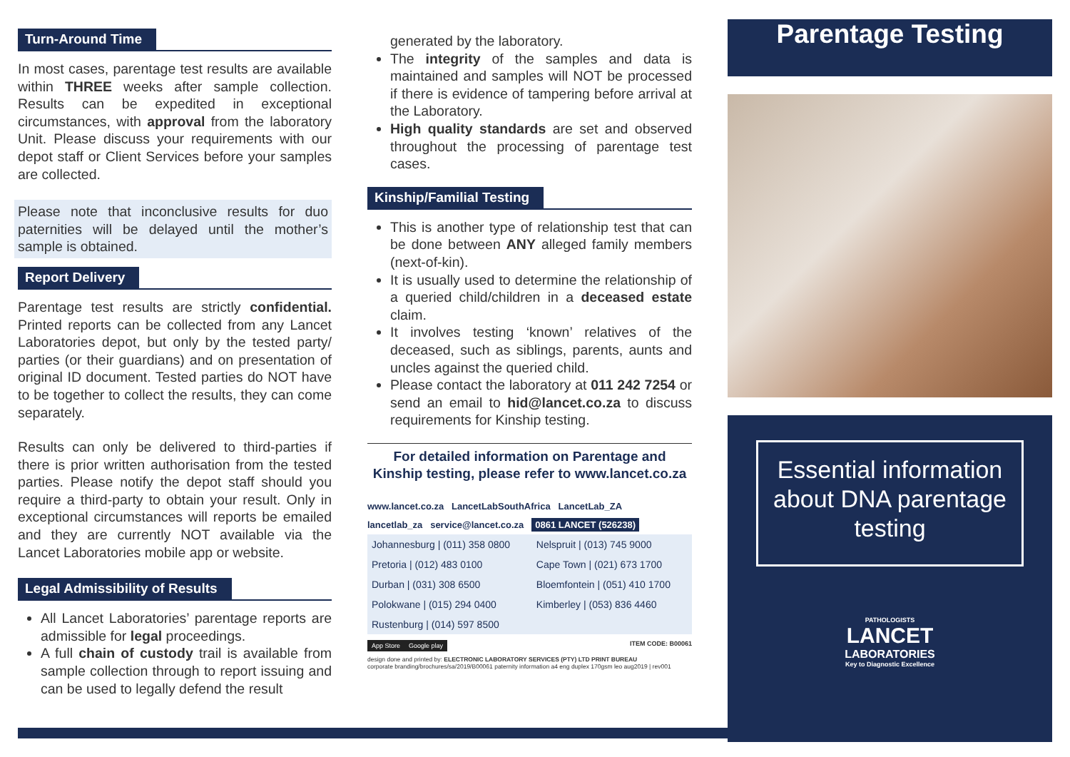Turn-Around Time
In most cases, parentage test results are available within THREE weeks after sample collection. Results can be expedited in exceptional circumstances, with approval from the laboratory Unit. Please discuss your requirements with our depot staff or Client Services before your samples are collected.
Please note that inconclusive results for duo paternities will be delayed until the mother’s sample is obtained.
Report Delivery
Parentage test results are strictly confidential. Printed reports can be collected from any Lancet Laboratories depot, but only by the tested party/ parties (or their guardians) and on presentation of original ID document. Tested parties do NOT have to be together to collect the results, they can come separately.
Results can only be delivered to third-parties if there is prior written authorisation from the tested parties. Please notify the depot staff should you require a third-party to obtain your result. Only in exceptional circumstances will reports be emailed and they are currently NOT available via the Lancet Laboratories mobile app or website.
Legal Admissibility of Results
All Lancet Laboratories’ parentage reports are admissible for legal proceedings.
A full chain of custody trail is available from sample collection through to report issuing and can be used to legally defend the result
generated by the laboratory.
The integrity of the samples and data is maintained and samples will NOT be processed if there is evidence of tampering before arrival at the Laboratory.
High quality standards are set and observed throughout the processing of parentage test cases.
Kinship/Familial Testing
This is another type of relationship test that can be done between ANY alleged family members (next-of-kin).
It is usually used to determine the relationship of a queried child/children in a deceased estate claim.
It involves testing ‘known’ relatives of the deceased, such as siblings, parents, aunts and uncles against the queried child.
Please contact the laboratory at 011 242 7254 or send an email to hid@lancet.co.za to discuss requirements for Kinship testing.
For detailed information on Parentage and Kinship testing, please refer to www.lancet.co.za
www.lancet.co.za LancetLabSouthAfrica LancetLab_ZA
lancetlab_za service@lancet.co.za 0861 LANCET (526238)
| Johannesburg / (011) 358 0800 | Nelspruit / (013) 745 9000 |
| Pretoria / (012) 483 0100 | Cape Town / (021) 673 1700 |
| Durban / (031) 308 6500 | Bloemfontein / (051) 410 1700 |
| Polokwane / (015) 294 0400 | Kimberley / (053) 836 4460 |
| Rustenburg / (014) 597 8500 | |
App Store Google play ITEM CODE: B00061
design done and printed by: ELECTRONIC LABORATORY SERVICES (PTY) LTD PRINT BUREAU
corporate branding/brochures/sa/2019/B00061 paternity information a4 eng duplex 170gsm leo aug2019 | rev001
Parentage Testing
Essential information about DNA parentage testing
PATHOLOGISTS
LANCET
LABORATORIES
Key to Diagnostic Excellence